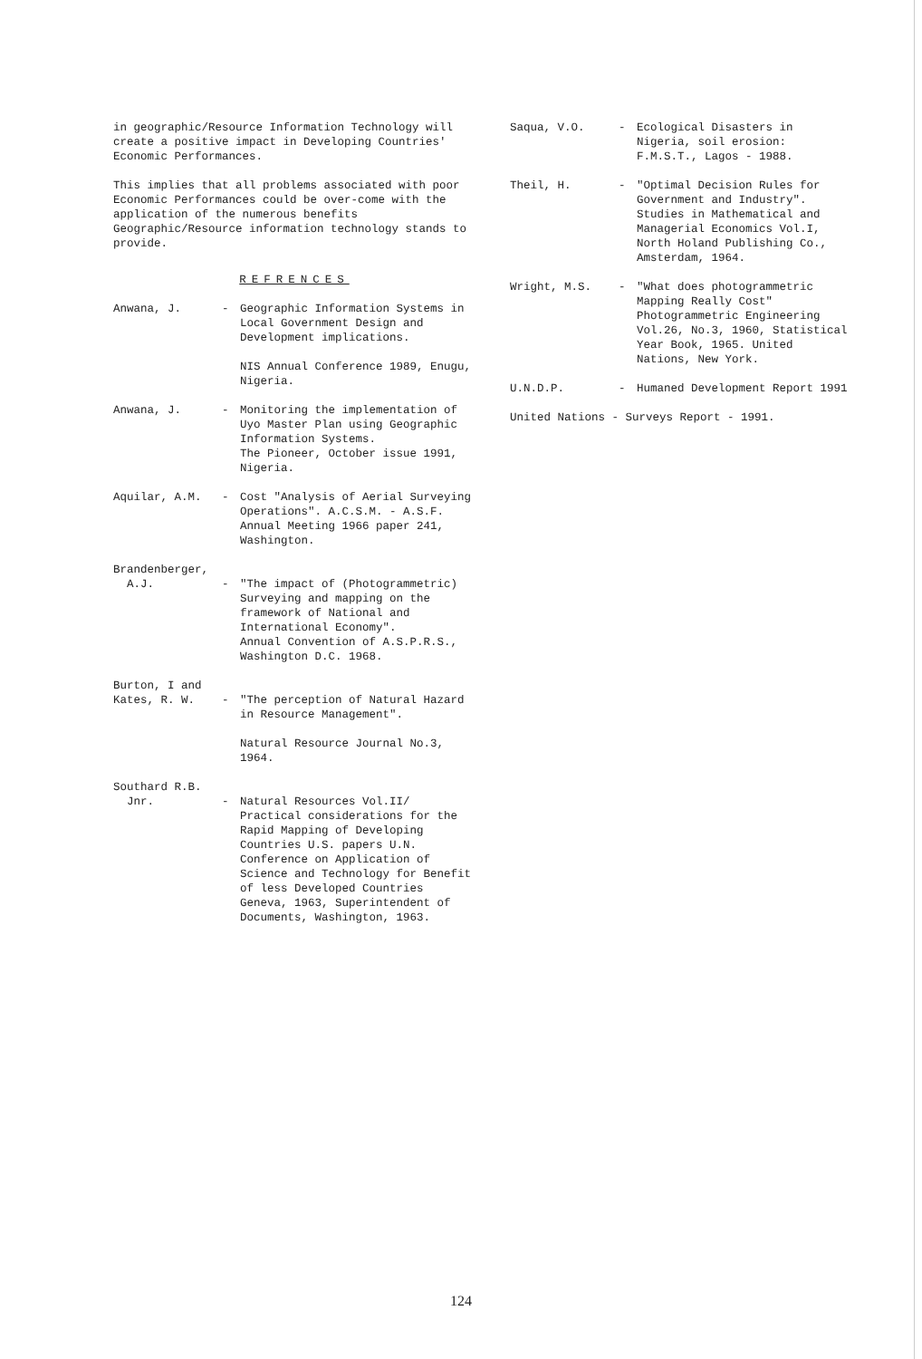in geographic/Resource Information Technology will create a positive impact in Developing Countries' Economic Performances.
This implies that all problems associated with poor Economic Performances could be over-come with the application of the numerous benefits Geographic/Resource information technology stands to provide.
REFRENCES
Anwana, J. - Geographic Information Systems in Local Government Design and Development implications.
NIS Annual Conference 1989, Enugu, Nigeria.
Anwana, J. - Monitoring the implementation of Uyo Master Plan using Geographic Information Systems.
The Pioneer, October issue 1991, Nigeria.
Aquilar, A.M. - Cost "Analysis of Aerial Surveying Operations". A.C.S.M. - A.S.F. Annual Meeting 1966 paper 241, Washington.
Brandenberger,
A.J.
-
"The impact of (Photogrammetric) Surveying and mapping on the framework of National and International Economy".
Annual Convention of A.S.P.R.S., Washington D.C. 1968.
Burton, I and
Kates, R. W.
-
"The perception of Natural Hazard in Resource Management".
Natural Resource Journal No.3, 1964.
Southard R.B.
Jnr.
-
Natural Resources Vol.II/ Practical considerations for the Rapid Mapping of Developing Countries U.S. papers U.N. Conference on Application of Science and Technology for Benefit of less Developed Countries Geneva, 1963, Superintendent of Documents, Washington, 1963.
Saqua, V.O. - Ecological Disasters in Nigeria, soil erosion: F.M.S.T., Lagos - 1988.
Theil, H. - "Optimal Decision Rules for Government and Industry". Studies in Mathematical and Managerial Economics Vol.I, North Holand Publishing Co., Amsterdam, 1964.
Wright, M.S. - "What does photogrammetric Mapping Really Cost" Photogrammetric Engineering Vol.26, No.3, 1960, Statistical Year Book, 1965. United Nations, New York.
U.N.D.P. - Humaned Development Report 1991
United Nations - Surveys Report - 1991.
124